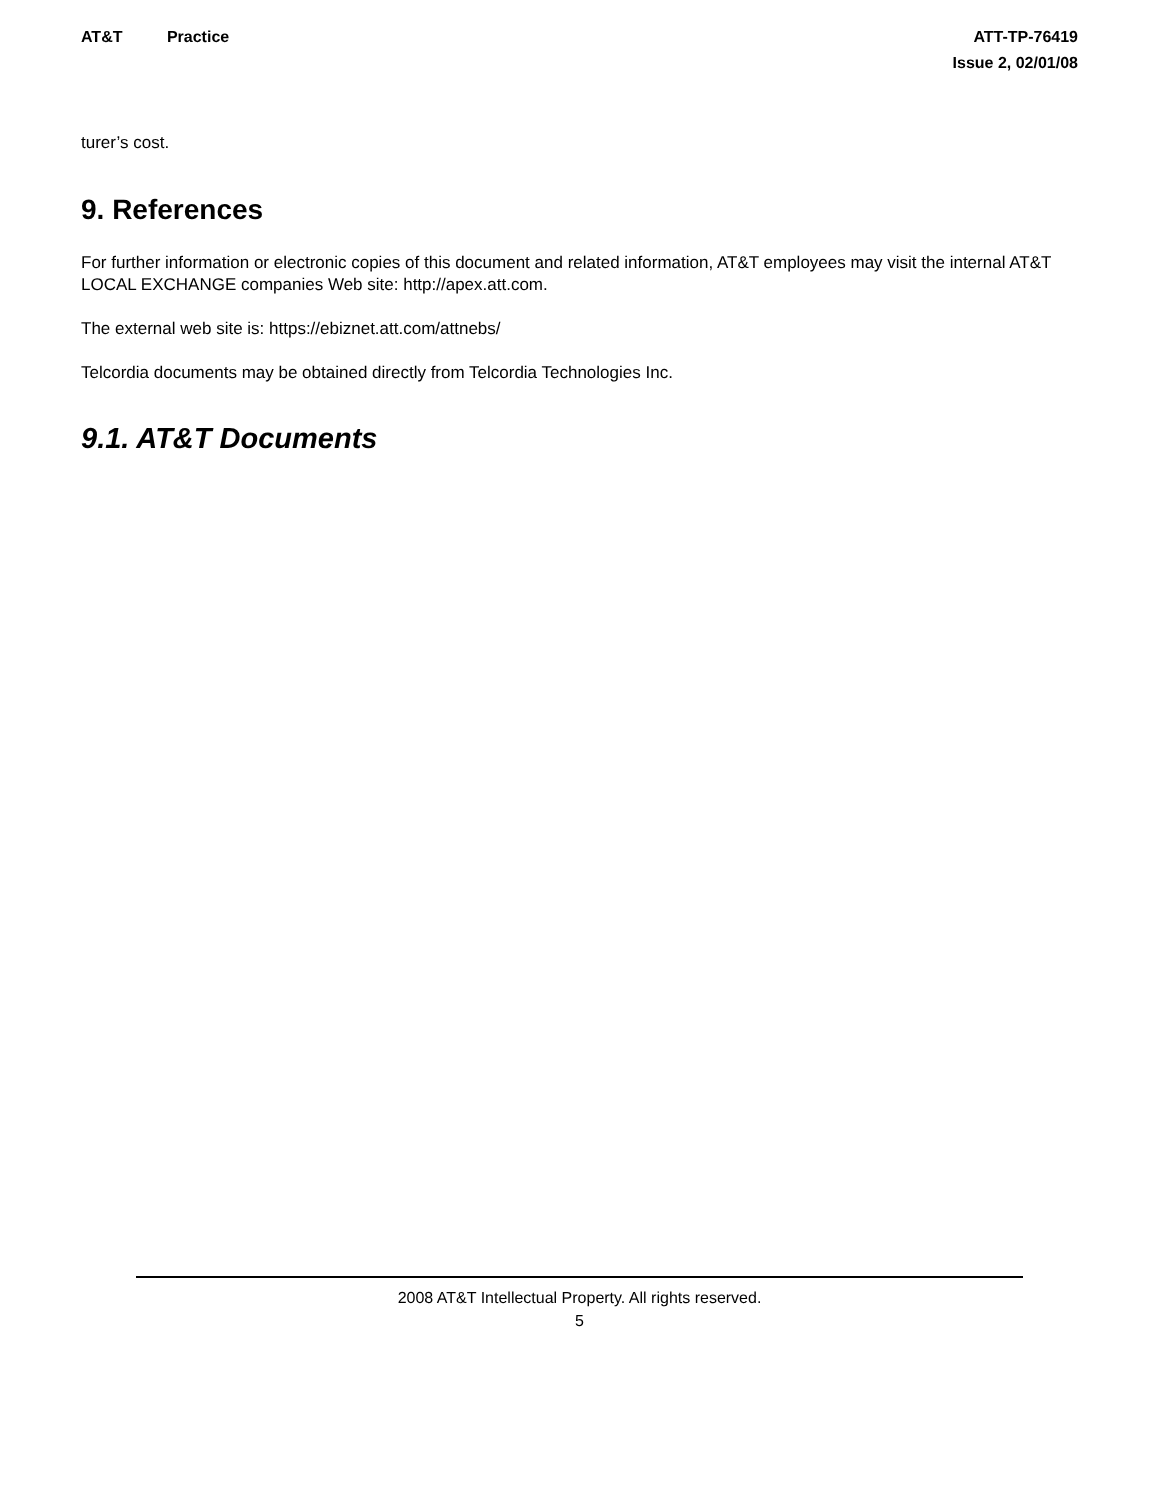AT&T Practice
ATT-TP-76419
Issue 2, 02/01/08
turer’s cost.
9. References
For further information or electronic copies of this document and related information, AT&T employees may visit the internal AT&T LOCAL EXCHANGE companies Web site: http://apex.att.com.
The external web site is: https://ebiznet.att.com/attnebs/
Telcordia documents may be obtained directly from Telcordia Technologies Inc.
9.1. AT&T Documents
2008 AT&T Intellectual Property. All rights reserved.
5